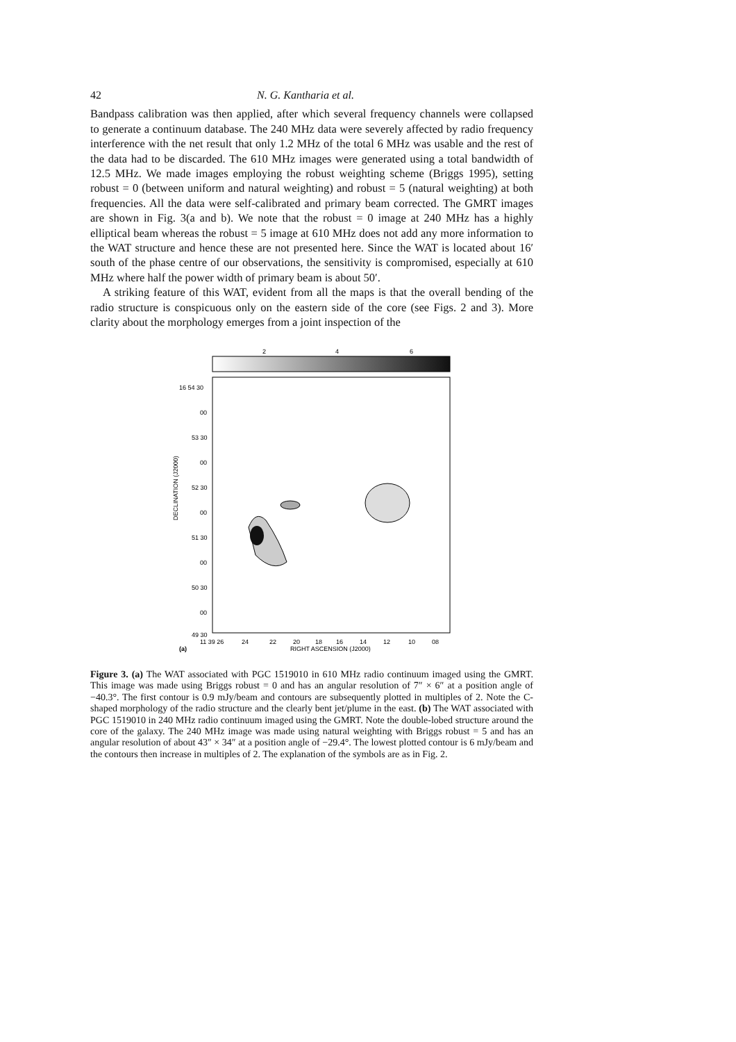42 N. G. Kantharia et al.
Bandpass calibration was then applied, after which several frequency channels were collapsed to generate a continuum database. The 240 MHz data were severely affected by radio frequency interference with the net result that only 1.2 MHz of the total 6 MHz was usable and the rest of the data had to be discarded. The 610 MHz images were generated using a total bandwidth of 12.5 MHz. We made images employing the robust weighting scheme (Briggs 1995), setting robust = 0 (between uniform and natural weighting) and robust = 5 (natural weighting) at both frequencies. All the data were self-calibrated and primary beam corrected. The GMRT images are shown in Fig. 3(a and b). We note that the robust = 0 image at 240 MHz has a highly elliptical beam whereas the robust = 5 image at 610 MHz does not add any more information to the WAT structure and hence these are not presented here. Since the WAT is located about 16′ south of the phase centre of our observations, the sensitivity is compromised, especially at 610 MHz where half the power width of primary beam is about 50′.
A striking feature of this WAT, evident from all the maps is that the overall bending of the radio structure is conspicuous only on the eastern side of the core (see Figs. 2 and 3). More clarity about the morphology emerges from a joint inspection of the
2
4
6
16 54 30
00
53 30
00
52 30
00
51 30
00
50 30
00
49 30
DECLINATION (J2000)
11 39 26
24
22
20
18
16
14
12
10
08
(a)
RIGHT ASCENSION (J2000)
Figure 3. (a) The WAT associated with PGC 1519010 in 610 MHz radio continuum imaged using the GMRT. This image was made using Briggs robust = 0 and has an angular resolution of 7″ × 6″ at a position angle of −40.3°. The first contour is 0.9 mJy/beam and contours are subsequently plotted in multiples of 2. Note the C-shaped morphology of the radio structure and the clearly bent jet/plume in the east. (b) The WAT associated with PGC 1519010 in 240 MHz radio continuum imaged using the GMRT. Note the double-lobed structure around the core of the galaxy. The 240 MHz image was made using natural weighting with Briggs robust = 5 and has an angular resolution of about 43″ × 34″ at a position angle of −29.4°. The lowest plotted contour is 6 mJy/beam and the contours then increase in multiples of 2. The explanation of the symbols are as in Fig. 2.